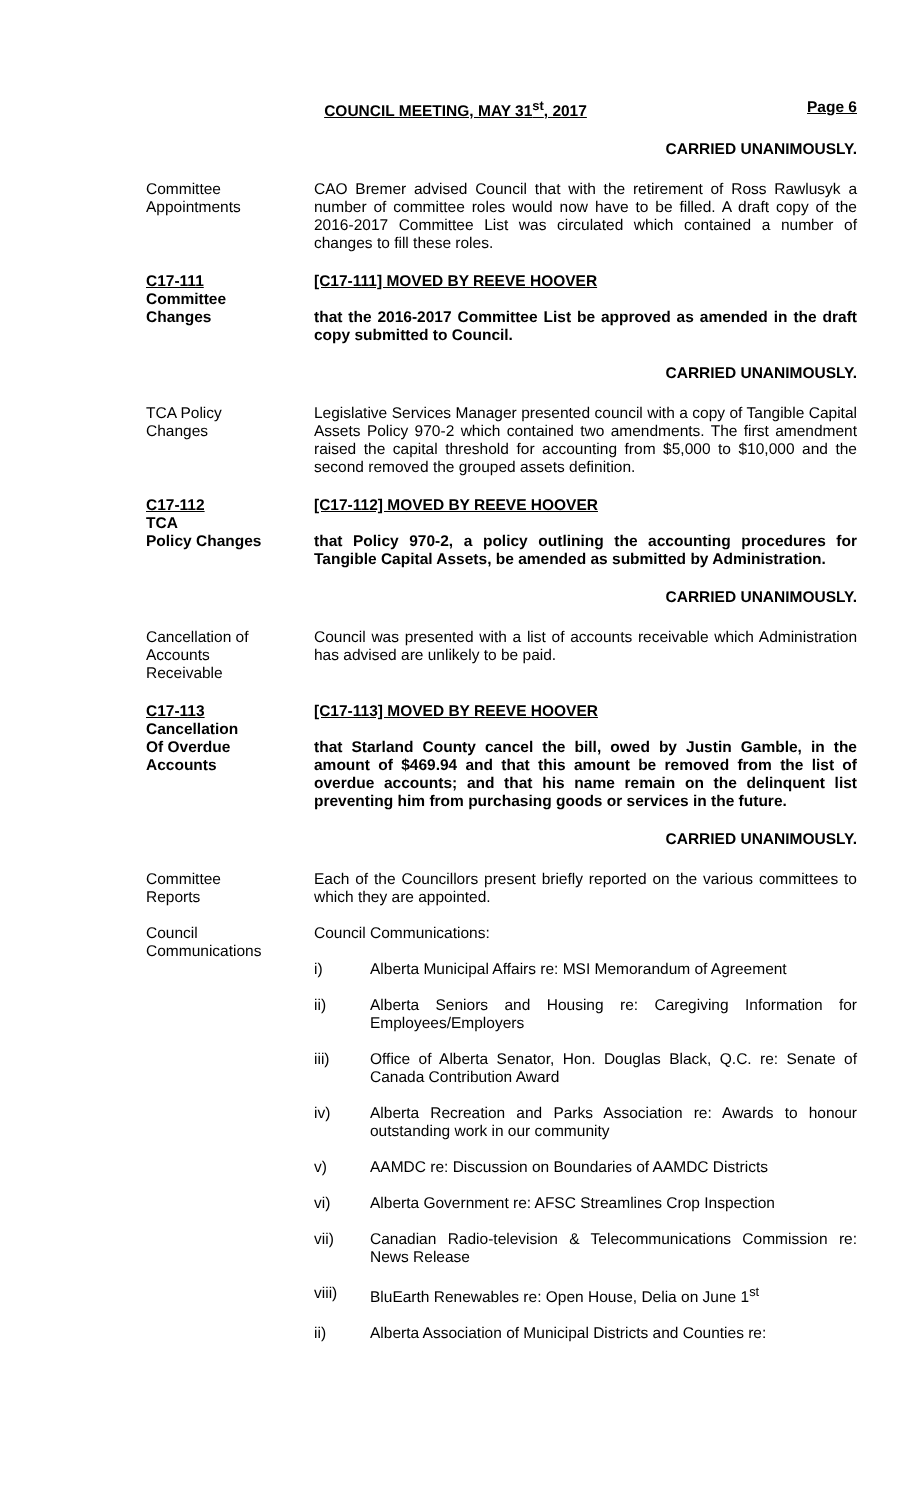COUNCIL MEETING, MAY 31<sup>st</sup>, 2017
Page 6
CARRIED UNANIMOUSLY.
Committee
Appointments
CAO Bremer advised Council that with the retirement of Ross Rawlusyk a number of committee roles would now have to be filled. A draft copy of the 2016-2017 Committee List was circulated which contained a number of changes to fill these roles.
C17-111
Committee
Changes
[C17-111] MOVED BY REEVE HOOVER
that the 2016-2017 Committee List be approved as amended in the draft copy submitted to Council.
CARRIED UNANIMOUSLY.
TCA Policy
Changes
Legislative Services Manager presented council with a copy of Tangible Capital Assets Policy 970-2 which contained two amendments. The first amendment raised the capital threshold for accounting from $5,000 to $10,000 and the second removed the grouped assets definition.
C17-112
TCA
Policy Changes
[C17-112] MOVED BY REEVE HOOVER
that Policy 970-2, a policy outlining the accounting procedures for Tangible Capital Assets, be amended as submitted by Administration.
CARRIED UNANIMOUSLY.
Cancellation of
Accounts
Receivable
Council was presented with a list of accounts receivable which Administration has advised are unlikely to be paid.
C17-113
Cancellation
Of Overdue
Accounts
[C17-113] MOVED BY REEVE HOOVER
that Starland County cancel the bill, owed by Justin Gamble, in the amount of $469.94 and that this amount be removed from the list of overdue accounts; and that his name remain on the delinquent list preventing him from purchasing goods or services in the future.
CARRIED UNANIMOUSLY.
Committee
Reports
Each of the Councillors present briefly reported on the various committees to which they are appointed.
Council
Communications
Council Communications:
i) Alberta Municipal Affairs re: MSI Memorandum of Agreement
ii) Alberta Seniors and Housing re: Caregiving Information for Employees/Employers
iii) Office of Alberta Senator, Hon. Douglas Black, Q.C. re: Senate of Canada Contribution Award
iv) Alberta Recreation and Parks Association re: Awards to honour outstanding work in our community
v) AAMDC re: Discussion on Boundaries of AAMDC Districts
vi) Alberta Government re: AFSC Streamlines Crop Inspection
vii) Canadian Radio-television & Telecommunications Commission re: News Release
viii) BluEarth Renewables re: Open House, Delia on June 1<sup>st</sup>
ii) Alberta Association of Municipal Districts and Counties re: